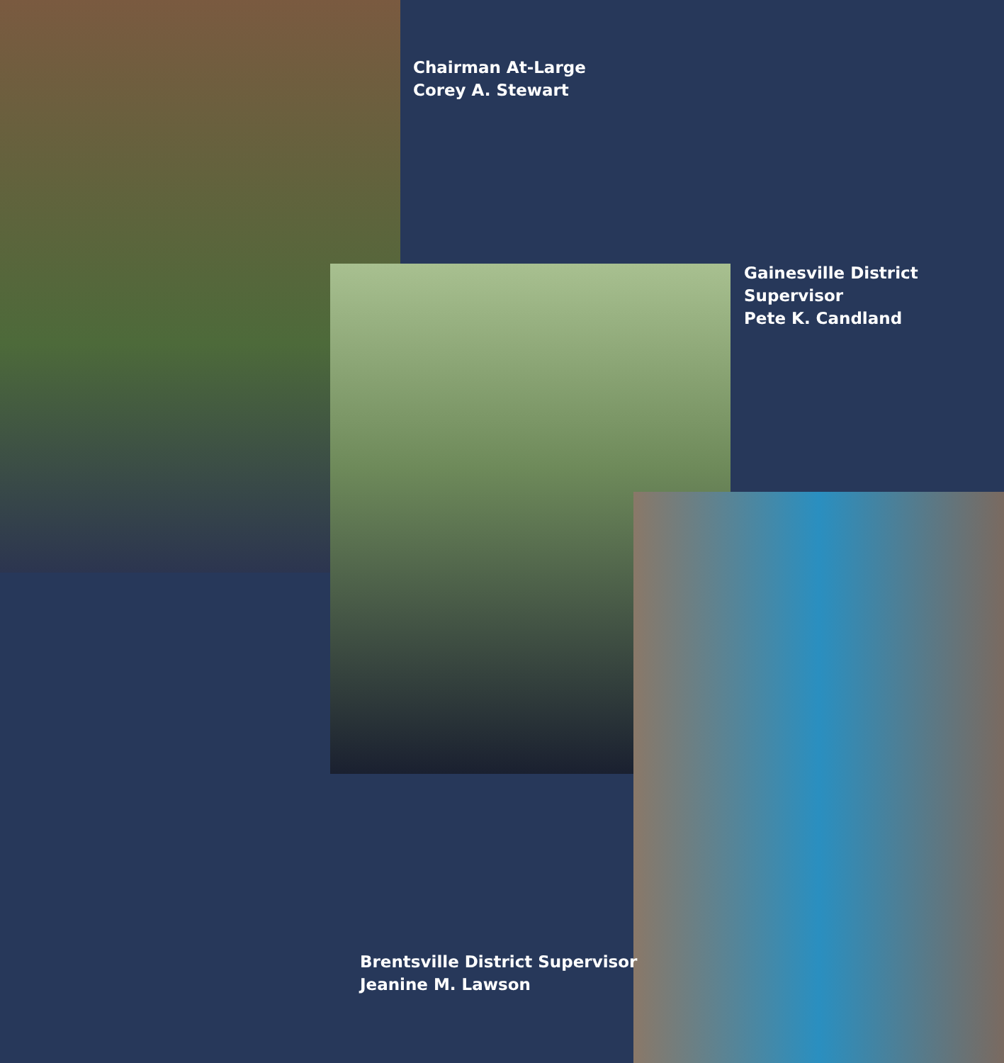Chairman At-Large
Corey A. Stewart
Gainesville District
Supervisor
Pete K. Candland
Brentsville District Supervisor
Jeanine M. Lawson